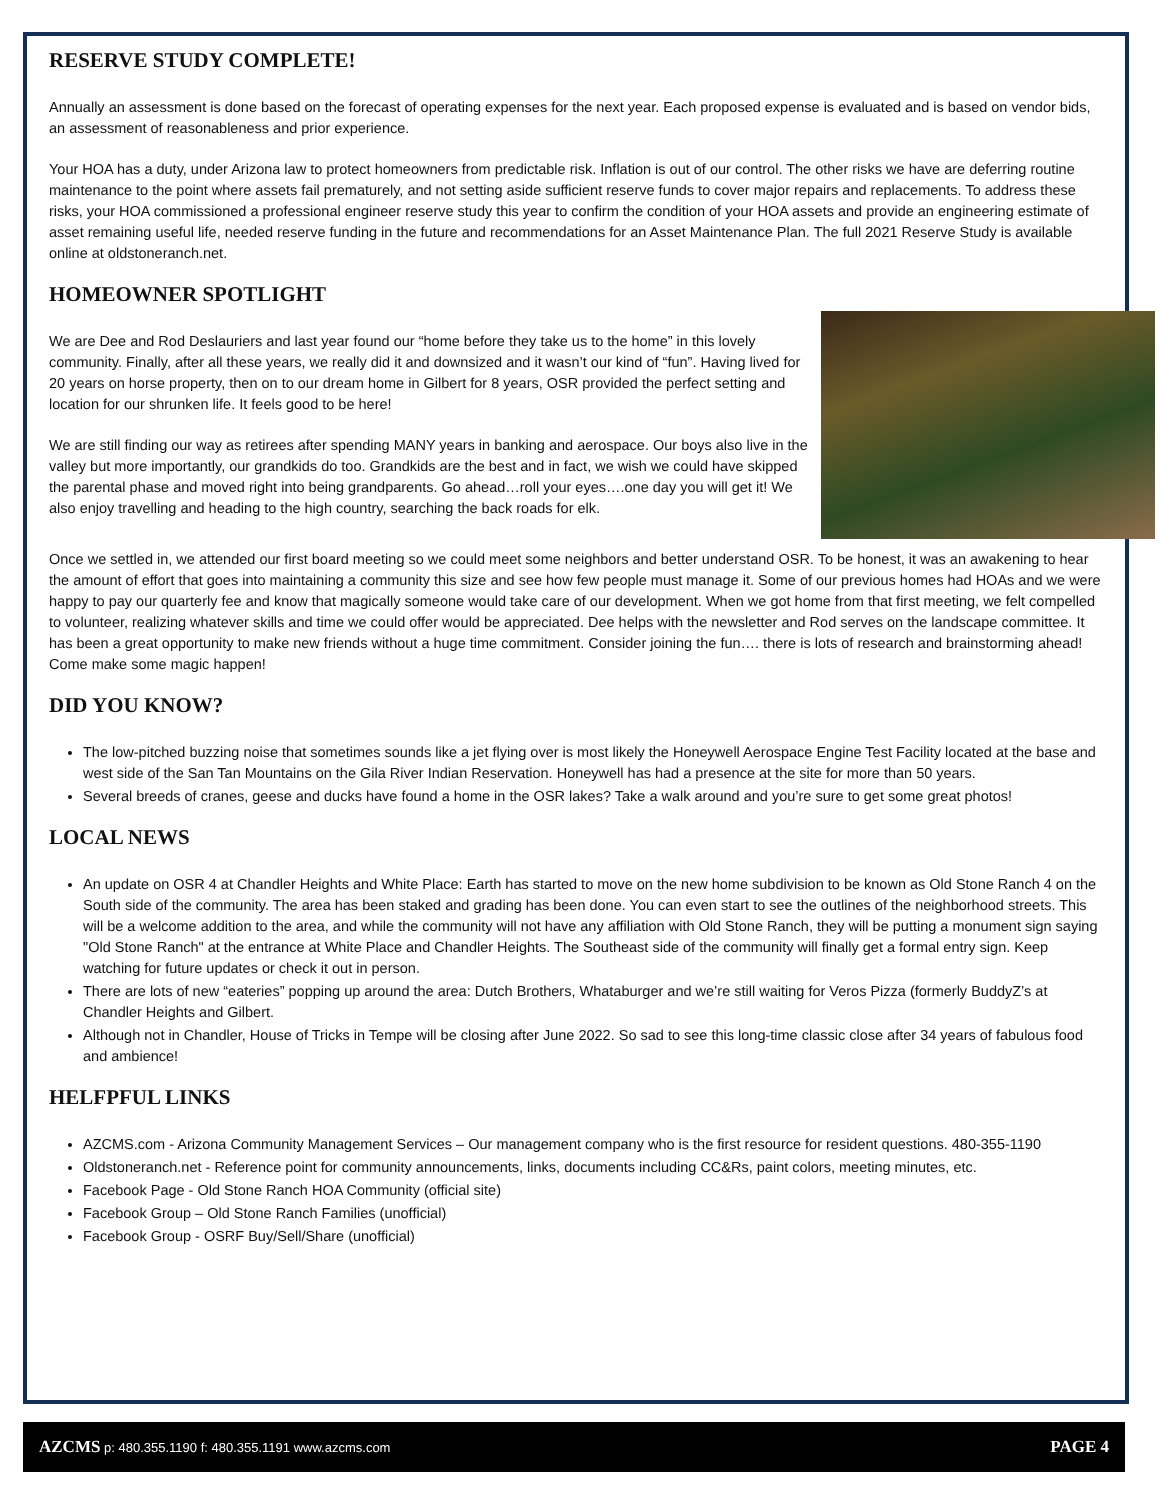RESERVE STUDY COMPLETE!
Annually an assessment is done based on the forecast of operating expenses for the next year. Each proposed expense is evaluated and is based on vendor bids, an assessment of reasonableness and prior experience.
Your HOA has a duty, under Arizona law to protect homeowners from predictable risk. Inflation is out of our control. The other risks we have are deferring routine maintenance to the point where assets fail prematurely, and not setting aside sufficient reserve funds to cover major repairs and replacements. To address these risks, your HOA commissioned a professional engineer reserve study this year to confirm the condition of your HOA assets and provide an engineering estimate of asset remaining useful life, needed reserve funding in the future and recommendations for an Asset Maintenance Plan. The full 2021 Reserve Study is available online at oldstoneranch.net.
HOMEOWNER SPOTLIGHT
We are Dee and Rod Deslauriers and last year found our “home before they take us to the home” in this lovely community. Finally, after all these years, we really did it and downsized and it wasn’t our kind of “fun”. Having lived for 20 years on horse property, then on to our dream home in Gilbert for 8 years, OSR provided the perfect setting and location for our shrunken life. It feels good to be here!
We are still finding our way as retirees after spending MANY years in banking and aerospace. Our boys also live in the valley but more importantly, our grandkids do too. Grandkids are the best and in fact, we wish we could have skipped the parental phase and moved right into being grandparents. Go ahead…roll your eyes….one day you will get it! We also enjoy travelling and heading to the high country, searching the back roads for elk.
Once we settled in, we attended our first board meeting so we could meet some neighbors and better understand OSR. To be honest, it was an awakening to hear the amount of effort that goes into maintaining a community this size and see how few people must manage it. Some of our previous homes had HOAs and we were happy to pay our quarterly fee and know that magically someone would take care of our development. When we got home from that first meeting, we felt compelled to volunteer, realizing whatever skills and time we could offer would be appreciated. Dee helps with the newsletter and Rod serves on the landscape committee. It has been a great opportunity to make new friends without a huge time commitment. Consider joining the fun…. there is lots of research and brainstorming ahead! Come make some magic happen!
DID YOU KNOW?
The low-pitched buzzing noise that sometimes sounds like a jet flying over is most likely the Honeywell Aerospace Engine Test Facility located at the base and west side of the San Tan Mountains on the Gila River Indian Reservation. Honeywell has had a presence at the site for more than 50 years.
Several breeds of cranes, geese and ducks have found a home in the OSR lakes? Take a walk around and you’re sure to get some great photos!
LOCAL NEWS
An update on OSR 4 at Chandler Heights and White Place: Earth has started to move on the new home subdivision to be known as Old Stone Ranch 4 on the South side of the community. The area has been staked and grading has been done. You can even start to see the outlines of the neighborhood streets. This will be a welcome addition to the area, and while the community will not have any affiliation with Old Stone Ranch, they will be putting a monument sign saying "Old Stone Ranch" at the entrance at White Place and Chandler Heights. The Southeast side of the community will finally get a formal entry sign. Keep watching for future updates or check it out in person.
There are lots of new “eateries” popping up around the area: Dutch Brothers, Whataburger and we’re still waiting for Veros Pizza (formerly BuddyZ’s at Chandler Heights and Gilbert.
Although not in Chandler, House of Tricks in Tempe will be closing after June 2022. So sad to see this long-time classic close after 34 years of fabulous food and ambience!
HELFPFUL LINKS
AZCMS.com - Arizona Community Management Services – Our management company who is the first resource for resident questions. 480-355-1190
Oldstoneranch.net - Reference point for community announcements, links, documents including CC&Rs, paint colors, meeting minutes, etc.
Facebook Page - Old Stone Ranch HOA Community (official site)
Facebook Group – Old Stone Ranch Families (unofficial)
Facebook Group - OSRF Buy/Sell/Share (unofficial)
AZCMS p: 480.355.1190 f: 480.355.1191 www.azcms.com PAGE 4